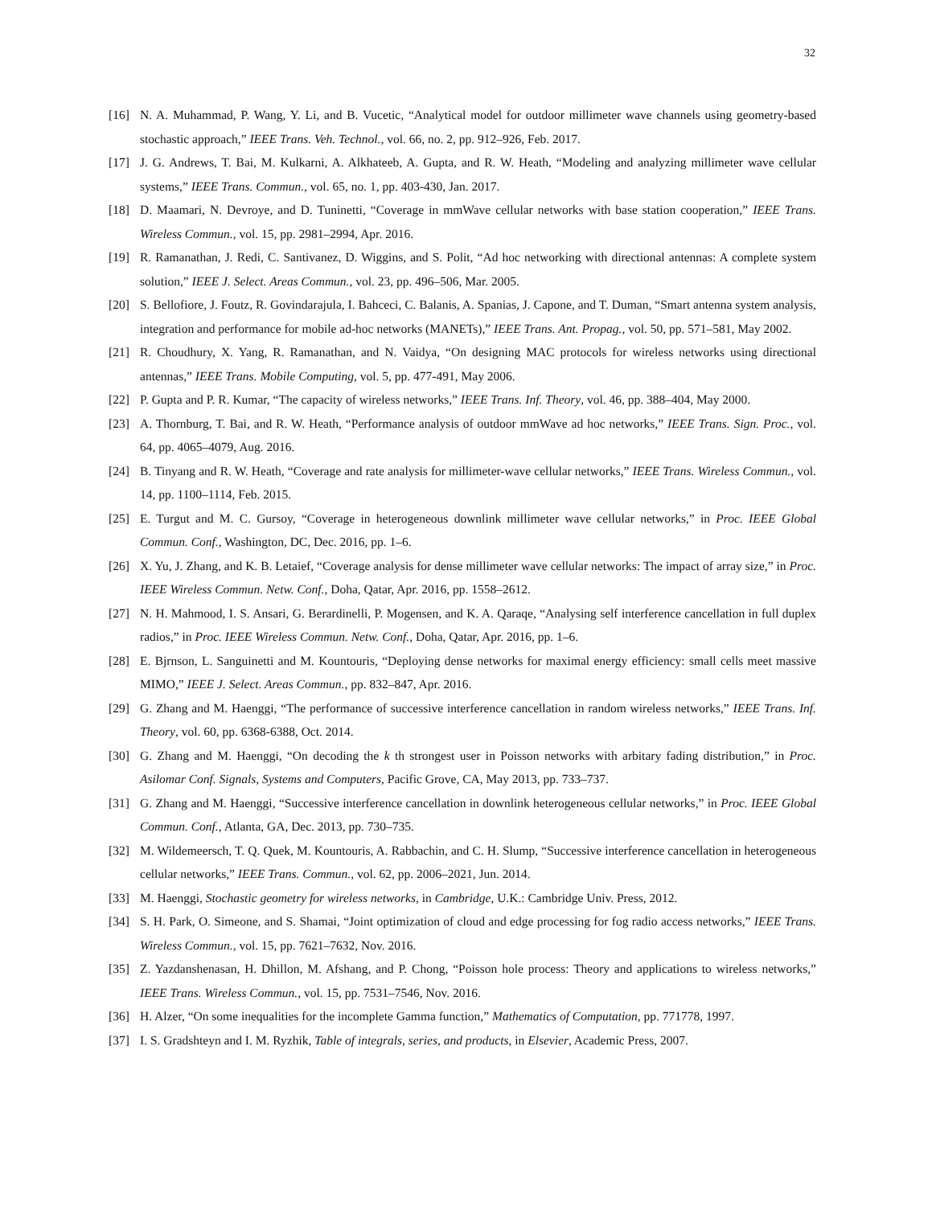32
[16] N. A. Muhammad, P. Wang, Y. Li, and B. Vucetic, “Analytical model for outdoor millimeter wave channels using geometry-based stochastic approach,” IEEE Trans. Veh. Technol., vol. 66, no. 2, pp. 912–926, Feb. 2017.
[17] J. G. Andrews, T. Bai, M. Kulkarni, A. Alkhateeb, A. Gupta, and R. W. Heath, “Modeling and analyzing millimeter wave cellular systems,” IEEE Trans. Commun., vol. 65, no. 1, pp. 403-430, Jan. 2017.
[18] D. Maamari, N. Devroye, and D. Tuninetti, “Coverage in mmWave cellular networks with base station cooperation,” IEEE Trans. Wireless Commun., vol. 15, pp. 2981–2994, Apr. 2016.
[19] R. Ramanathan, J. Redi, C. Santivanez, D. Wiggins, and S. Polit, “Ad hoc networking with directional antennas: A complete system solution,” IEEE J. Select. Areas Commun., vol. 23, pp. 496–506, Mar. 2005.
[20] S. Bellofiore, J. Foutz, R. Govindarajula, I. Bahceci, C. Balanis, A. Spanias, J. Capone, and T. Duman, “Smart antenna system analysis, integration and performance for mobile ad-hoc networks (MANETs),” IEEE Trans. Ant. Propag., vol. 50, pp. 571–581, May 2002.
[21] R. Choudhury, X. Yang, R. Ramanathan, and N. Vaidya, “On designing MAC protocols for wireless networks using directional antennas,” IEEE Trans. Mobile Computing, vol. 5, pp. 477-491, May 2006.
[22] P. Gupta and P. R. Kumar, “The capacity of wireless networks,” IEEE Trans. Inf. Theory, vol. 46, pp. 388–404, May 2000.
[23] A. Thornburg, T. Bai, and R. W. Heath, “Performance analysis of outdoor mmWave ad hoc networks,” IEEE Trans. Sign. Proc., vol. 64, pp. 4065–4079, Aug. 2016.
[24] B. Tinyang and R. W. Heath, “Coverage and rate analysis for millimeter-wave cellular networks,” IEEE Trans. Wireless Commun., vol. 14, pp. 1100–1114, Feb. 2015.
[25] E. Turgut and M. C. Gursoy, “Coverage in heterogeneous downlink millimeter wave cellular networks,” in Proc. IEEE Global Commun. Conf., Washington, DC, Dec. 2016, pp. 1–6.
[26] X. Yu, J. Zhang, and K. B. Letaief, “Coverage analysis for dense millimeter wave cellular networks: The impact of array size,” in Proc. IEEE Wireless Commun. Netw. Conf., Doha, Qatar, Apr. 2016, pp. 1558–2612.
[27] N. H. Mahmood, I. S. Ansari, G. Berardinelli, P. Mogensen, and K. A. Qaraqe, “Analysing self interference cancellation in full duplex radios,” in Proc. IEEE Wireless Commun. Netw. Conf., Doha, Qatar, Apr. 2016, pp. 1–6.
[28] E. Bjrnson, L. Sanguinetti and M. Kountouris, “Deploying dense networks for maximal energy efficiency: small cells meet massive MIMO,” IEEE J. Select. Areas Commun., pp. 832–847, Apr. 2016.
[29] G. Zhang and M. Haenggi, “The performance of successive interference cancellation in random wireless networks,” IEEE Trans. Inf. Theory, vol. 60, pp. 6368-6388, Oct. 2014.
[30] G. Zhang and M. Haenggi, “On decoding the k th strongest user in Poisson networks with arbitary fading distribution,” in Proc. Asilomar Conf. Signals, Systems and Computers, Pacific Grove, CA, May 2013, pp. 733–737.
[31] G. Zhang and M. Haenggi, “Successive interference cancellation in downlink heterogeneous cellular networks,” in Proc. IEEE Global Commun. Conf., Atlanta, GA, Dec. 2013, pp. 730–735.
[32] M. Wildemeersch, T. Q. Quek, M. Kountouris, A. Rabbachin, and C. H. Slump, “Successive interference cancellation in heterogeneous cellular networks,” IEEE Trans. Commun., vol. 62, pp. 2006–2021, Jun. 2014.
[33] M. Haenggi, Stochastic geometry for wireless networks, in Cambridge, U.K.: Cambridge Univ. Press, 2012.
[34] S. H. Park, O. Simeone, and S. Shamai, “Joint optimization of cloud and edge processing for fog radio access networks,” IEEE Trans. Wireless Commun., vol. 15, pp. 7621–7632, Nov. 2016.
[35] Z. Yazdanshenasan, H. Dhillon, M. Afshang, and P. Chong, “Poisson hole process: Theory and applications to wireless networks,” IEEE Trans. Wireless Commun., vol. 15, pp. 7531–7546, Nov. 2016.
[36] H. Alzer, “On some inequalities for the incomplete Gamma function,” Mathematics of Computation, pp. 771778, 1997.
[37] I. S. Gradshteyn and I. M. Ryzhik, Table of integrals, series, and products, in Elsevier, Academic Press, 2007.